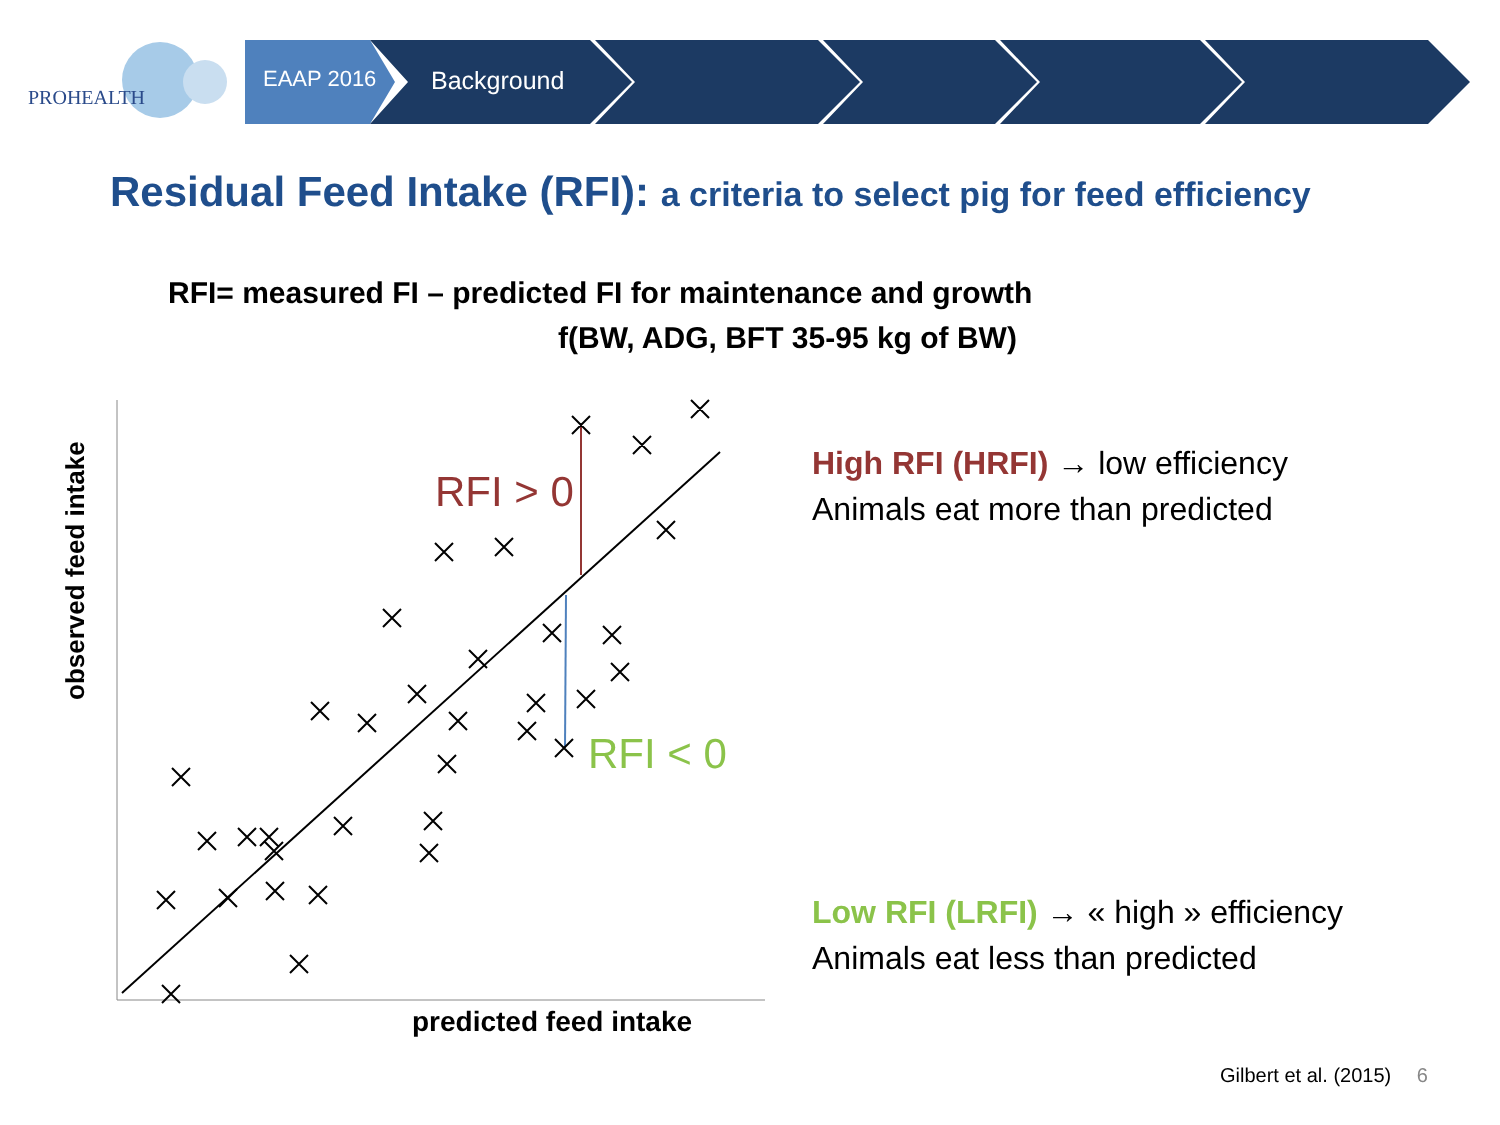PROHEALTH
EAAP 2016 Background
Residual Feed Intake (RFI): a criteria to select pig for feed efficiency
RFI= measured FI – predicted FI for maintenance and growth
f(BW, ADG, BFT 35-95 kg of BW)
RFI > 0
RFI < 0
observed feed intake
predicted feed intake
High RFI (HRFI) → low efficiency
Animals eat more than predicted
Low RFI (LRFI) → « high » efficiency
Animals eat less than predicted
Gilbert et al. (2015) 6